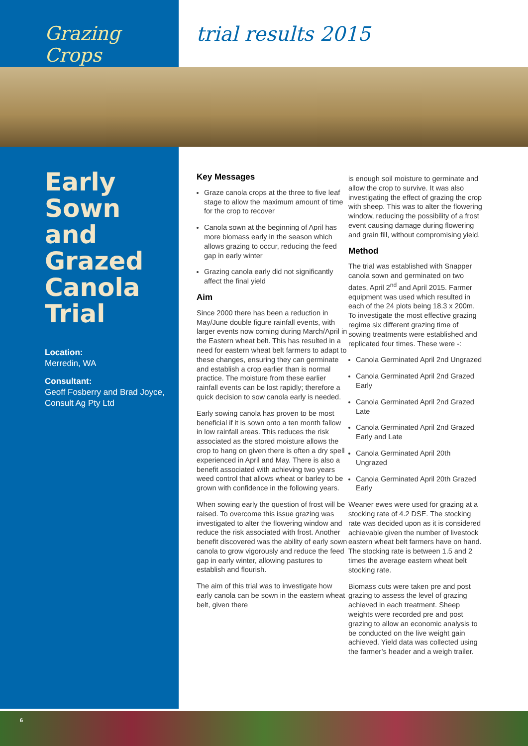Grazing Crops trial results 2015
Early Sown and Grazed Canola Trial
Location:
Merredin, WA
Consultant:
Geoff Fosberry and Brad Joyce, Consult Ag Pty Ltd
Key Messages
Graze canola crops at the three to five leaf stage to allow the maximum amount of time for the crop to recover
Canola sown at the beginning of April has more biomass early in the season which allows grazing to occur, reducing the feed gap in early winter
Grazing canola early did not significantly affect the final yield
Aim
Since 2000 there has been a reduction in May/June double figure rainfall events, with larger events now coming during March/April in the Eastern wheat belt. This has resulted in a need for eastern wheat belt farmers to adapt to these changes, ensuring they can germinate and establish a crop earlier than is normal practice. The moisture from these earlier rainfall events can be lost rapidly; therefore a quick decision to sow canola early is needed.
Early sowing canola has proven to be most beneficial if it is sown onto a ten month fallow in low rainfall areas. This reduces the risk associated as the stored moisture allows the crop to hang on given there is often a dry spell experienced in April and May. There is also a benefit associated with achieving two years weed control that allows wheat or barley to be grown with confidence in the following years.
When sowing early the question of frost will be raised. To overcome this issue grazing was investigated to alter the flowering window and reduce the risk associated with frost. Another benefit discovered was the ability of early sown canola to grow vigorously and reduce the feed gap in early winter, allowing pastures to establish and flourish.
The aim of this trial was to investigate how early canola can be sown in the eastern wheat belt, given there
is enough soil moisture to germinate and allow the crop to survive. It was also investigating the effect of grazing the crop with sheep. This was to alter the flowering window, reducing the possibility of a frost event causing damage during flowering and grain fill, without compromising yield.
Method
The trial was established with Snapper canola sown and germinated on two dates, April 2<sup>nd</sup> and April 2015. Farmer equipment was used which resulted in each of the 24 plots being 18.3 x 200m. To investigate the most effective grazing regime six different grazing time of sowing treatments were established and replicated four times. These were -:
Canola Germinated April 2nd Ungrazed
Canola Germinated April 2nd Grazed Early
Canola Germinated April 2nd Grazed Late
Canola Germinated April 2nd Grazed Early and Late
Canola Germinated April 20th Ungrazed
Canola Germinated April 20th Grazed Early
Weaner ewes were used for grazing at a stocking rate of 4.2 DSE. The stocking rate was decided upon as it is considered achievable given the number of livestock eastern wheat belt farmers have on hand. The stocking rate is between 1.5 and 2 times the average eastern wheat belt stocking rate.
Biomass cuts were taken pre and post grazing to assess the level of grazing achieved in each treatment. Sheep weights were recorded pre and post grazing to allow an economic analysis to be conducted on the live weight gain achieved. Yield data was collected using the farmer’s header and a weigh trailer.
6